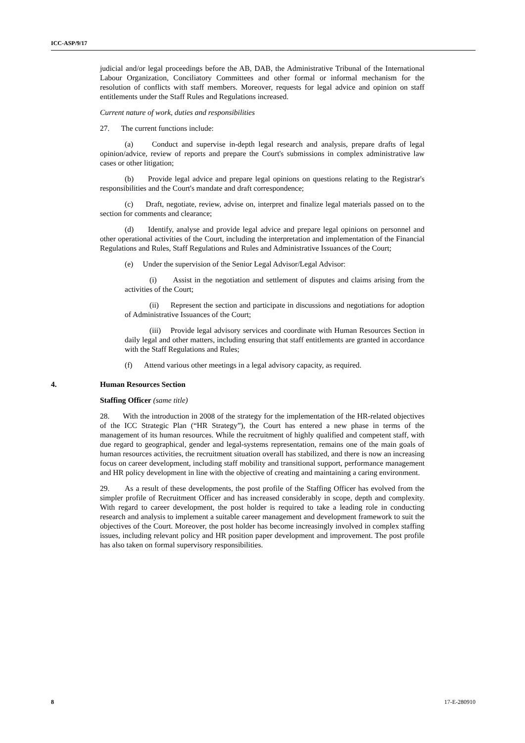ICC-ASP/9/17
judicial and/or legal proceedings before the AB, DAB, the Administrative Tribunal of the International Labour Organization, Conciliatory Committees and other formal or informal mechanism for the resolution of conflicts with staff members. Moreover, requests for legal advice and opinion on staff entitlements under the Staff Rules and Regulations increased.
Current nature of work, duties and responsibilities
27. The current functions include:
(a) Conduct and supervise in-depth legal research and analysis, prepare drafts of legal opinion/advice, review of reports and prepare the Court's submissions in complex administrative law cases or other litigation;
(b) Provide legal advice and prepare legal opinions on questions relating to the Registrar's responsibilities and the Court's mandate and draft correspondence;
(c) Draft, negotiate, review, advise on, interpret and finalize legal materials passed on to the section for comments and clearance;
(d) Identify, analyse and provide legal advice and prepare legal opinions on personnel and other operational activities of the Court, including the interpretation and implementation of the Financial Regulations and Rules, Staff Regulations and Rules and Administrative Issuances of the Court;
(e) Under the supervision of the Senior Legal Advisor/Legal Advisor:
(i) Assist in the negotiation and settlement of disputes and claims arising from the activities of the Court;
(ii) Represent the section and participate in discussions and negotiations for adoption of Administrative Issuances of the Court;
(iii) Provide legal advisory services and coordinate with Human Resources Section in daily legal and other matters, including ensuring that staff entitlements are granted in accordance with the Staff Regulations and Rules;
(f) Attend various other meetings in a legal advisory capacity, as required.
4. Human Resources Section
Staffing Officer (same title)
28. With the introduction in 2008 of the strategy for the implementation of the HR-related objectives of the ICC Strategic Plan (“HR Strategy”), the Court has entered a new phase in terms of the management of its human resources. While the recruitment of highly qualified and competent staff, with due regard to geographical, gender and legal-systems representation, remains one of the main goals of human resources activities, the recruitment situation overall has stabilized, and there is now an increasing focus on career development, including staff mobility and transitional support, performance management and HR policy development in line with the objective of creating and maintaining a caring environment.
29. As a result of these developments, the post profile of the Staffing Officer has evolved from the simpler profile of Recruitment Officer and has increased considerably in scope, depth and complexity. With regard to career development, the post holder is required to take a leading role in conducting research and analysis to implement a suitable career management and development framework to suit the objectives of the Court. Moreover, the post holder has become increasingly involved in complex staffing issues, including relevant policy and HR position paper development and improvement. The post profile has also taken on formal supervisory responsibilities.
8 17-E-280910